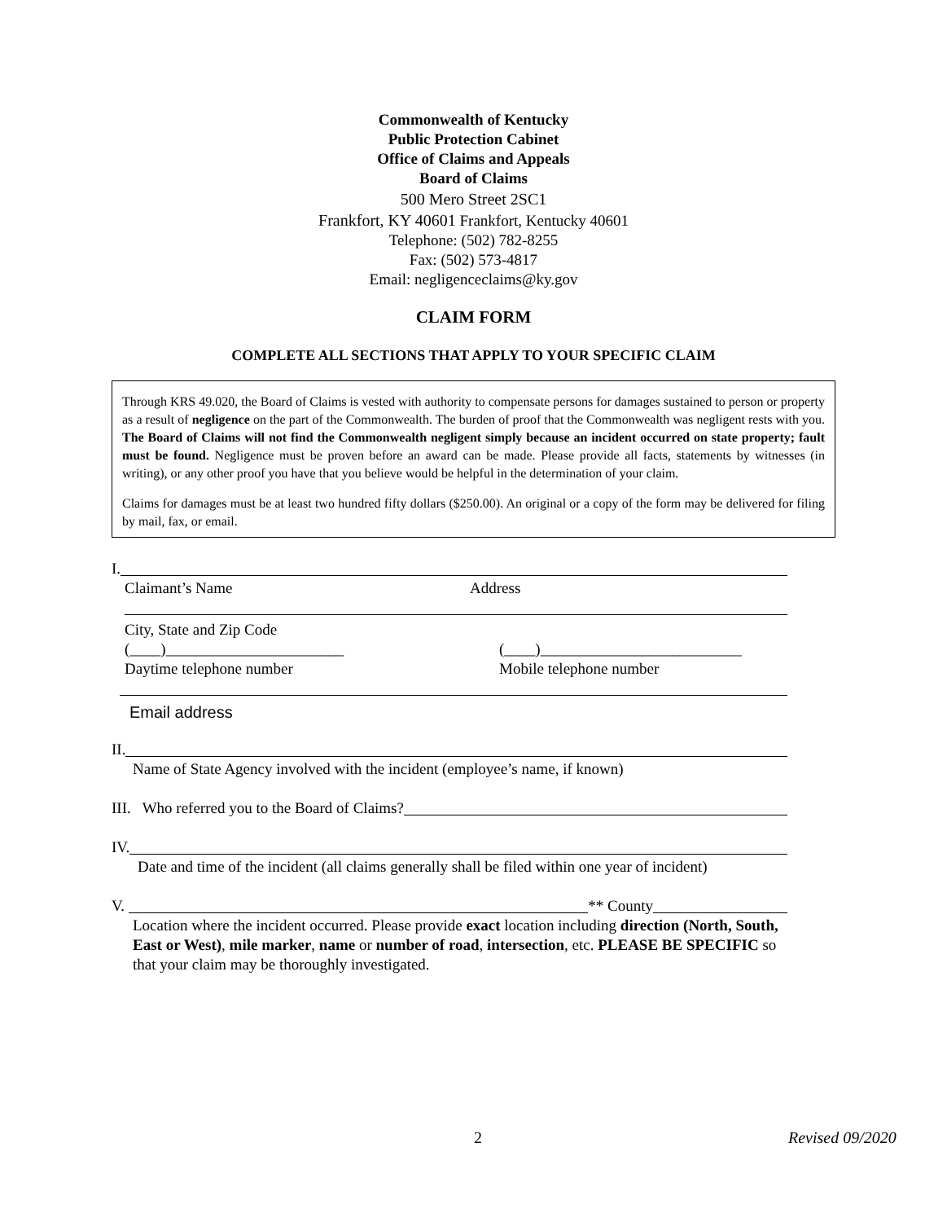Commonwealth of Kentucky
Public Protection Cabinet
Office of Claims and Appeals
Board of Claims
500 Mero Street 2SC1
Frankfort, KY 40601 Frankfort, Kentucky 40601
Telephone: (502) 782-8255
Fax: (502) 573-4817
Email: negligenceclaims@ky.gov
CLAIM FORM
COMPLETE ALL SECTIONS THAT APPLY TO YOUR SPECIFIC CLAIM
Through KRS 49.020, the Board of Claims is vested with authority to compensate persons for damages sustained to person or property as a result of negligence on the part of the Commonwealth. The burden of proof that the Commonwealth was negligent rests with you. The Board of Claims will not find the Commonwealth negligent simply because an incident occurred on state property; fault must be found. Negligence must be proven before an award can be made. Please provide all facts, statements by witnesses (in writing), or any other proof you have that you believe would be helpful in the determination of your claim.
Claims for damages must be at least two hundred fifty dollars ($250.00). An original or a copy of the form may be delivered for filing by mail, fax, or email.
I.
Claimant’s Name Address
City, State and Zip Code
(____)_______________________ (____)__________________________
Daytime telephone number Mobile telephone number
Email address
II.
Name of State Agency involved with the incident (employee’s name, if known)
III. Who referred you to the Board of Claims?
IV.
Date and time of the incident (all claims generally shall be filed within one year of incident)
V. ** County
Location where the incident occurred. Please provide exact location including direction (North, South, East or West), mile marker, name or number of road, intersection, etc. PLEASE BE SPECIFIC so that your claim may be thoroughly investigated.
2 Revised 09/2020